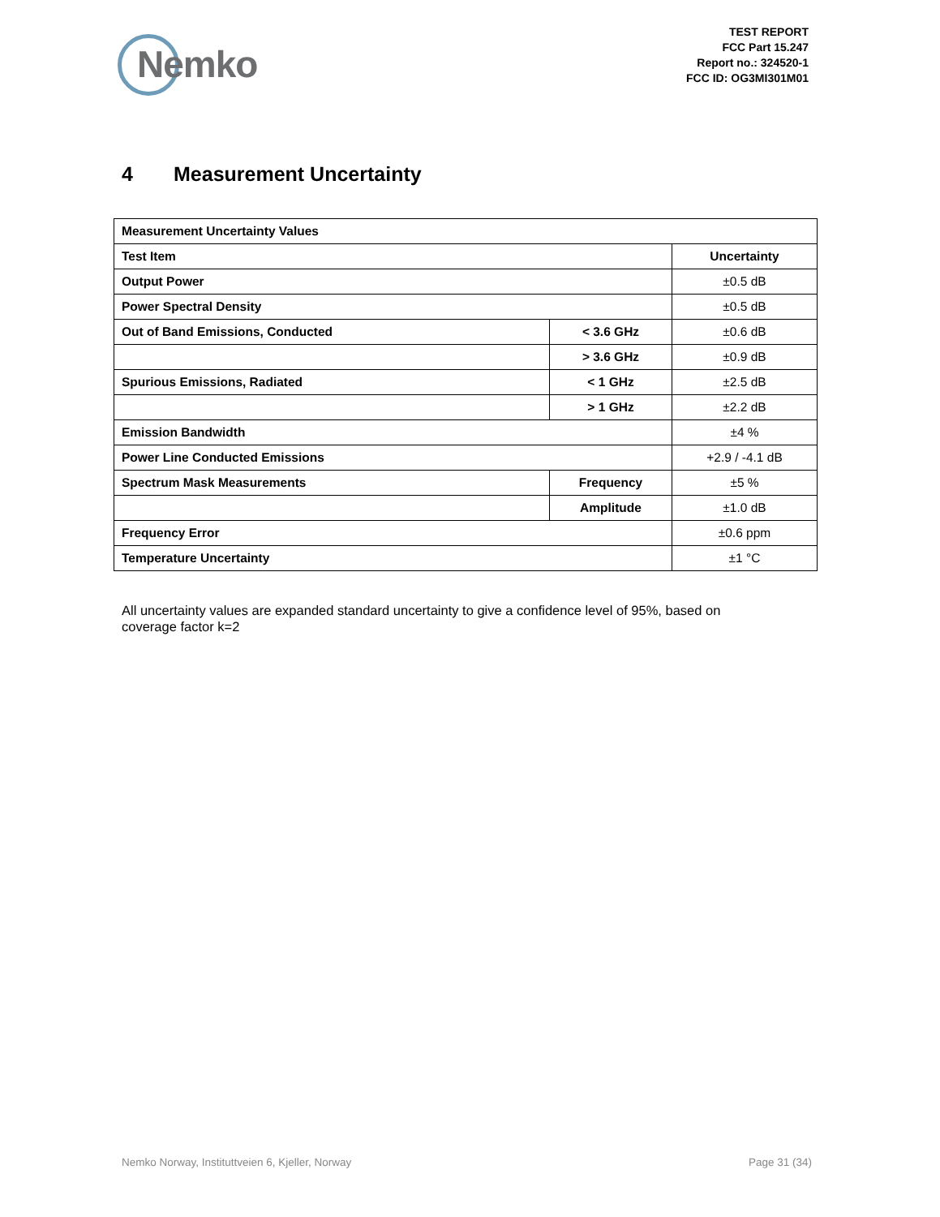Nemko
TEST REPORT
FCC Part 15.247
Report no.: 324520-1
FCC ID: OG3MI301M01
4 Measurement Uncertainty
| Measurement Uncertainty Values | | |
| --- | --- | --- |
| Test Item | | Uncertainty |
| Output Power | | ±0.5 dB |
| Power Spectral Density | | ±0.5 dB |
| Out of Band Emissions, Conducted | < 3.6 GHz | ±0.6 dB |
| | > 3.6 GHz | ±0.9 dB |
| Spurious Emissions, Radiated | < 1 GHz | ±2.5 dB |
| | > 1 GHz | ±2.2 dB |
| Emission Bandwidth | | ±4 % |
| Power Line Conducted Emissions | | +2.9 / -4.1 dB |
| Spectrum Mask Measurements | Frequency | ±5 % |
| | Amplitude | ±1.0 dB |
| Frequency Error | | ±0.6 ppm |
| Temperature Uncertainty | | ±1 °C |
All uncertainty values are expanded standard uncertainty to give a confidence level of 95%, based on coverage factor k=2
Nemko Norway, Instituttveien 6, Kjeller, Norway Page 31 (34)